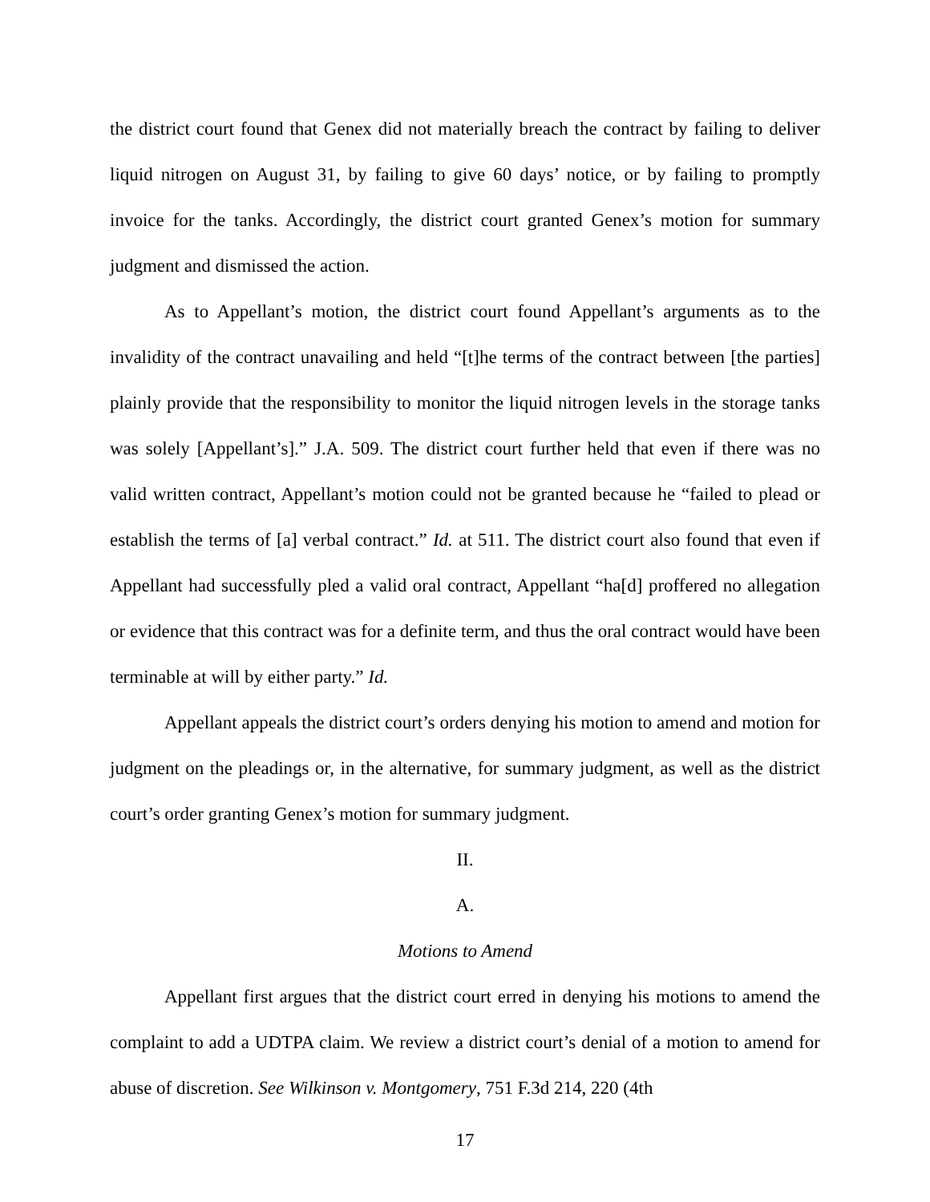the district court found that Genex did not materially breach the contract by failing to deliver liquid nitrogen on August 31, by failing to give 60 days’ notice, or by failing to promptly invoice for the tanks. Accordingly, the district court granted Genex’s motion for summary judgment and dismissed the action.
As to Appellant’s motion, the district court found Appellant’s arguments as to the invalidity of the contract unavailing and held “[t]he terms of the contract between [the parties] plainly provide that the responsibility to monitor the liquid nitrogen levels in the storage tanks was solely [Appellant’s].” J.A. 509. The district court further held that even if there was no valid written contract, Appellant’s motion could not be granted because he “failed to plead or establish the terms of [a] verbal contract.” Id. at 511. The district court also found that even if Appellant had successfully pled a valid oral contract, Appellant “ha[d] proffered no allegation or evidence that this contract was for a definite term, and thus the oral contract would have been terminable at will by either party.” Id.
Appellant appeals the district court’s orders denying his motion to amend and motion for judgment on the pleadings or, in the alternative, for summary judgment, as well as the district court’s order granting Genex’s motion for summary judgment.
II.
A.
Motions to Amend
Appellant first argues that the district court erred in denying his motions to amend the complaint to add a UDTPA claim. We review a district court’s denial of a motion to amend for abuse of discretion. See Wilkinson v. Montgomery, 751 F.3d 214, 220 (4th
17